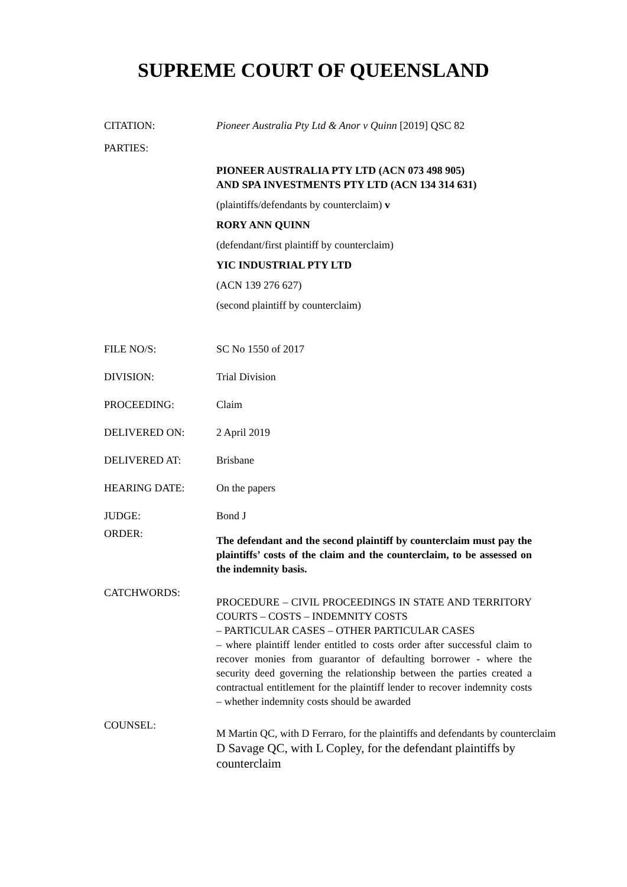SUPREME COURT OF QUEENSLAND
CITATION: Pioneer Australia Pty Ltd & Anor v Quinn [2019] QSC 82
PARTIES:
PIONEER AUSTRALIA PTY LTD (ACN 073 498 905)
AND SPA INVESTMENTS PTY LTD (ACN 134 314 631)
(plaintiffs/defendants by counterclaim) v
RORY ANN QUINN
(defendant/first plaintiff by counterclaim)
YIC INDUSTRIAL PTY LTD
(ACN 139 276 627)
(second plaintiff by counterclaim)
FILE NO/S: SC No 1550 of 2017
DIVISION: Trial Division
PROCEEDING: Claim
DELIVERED ON: 2 April 2019
DELIVERED AT: Brisbane
HEARING DATE: On the papers
JUDGE: Bond J
ORDER:
The defendant and the second plaintiff by counterclaim must pay the plaintiffs’ costs of the claim and the counterclaim, to be assessed on the indemnity basis.
CATCHWORDS:
PROCEDURE – CIVIL PROCEEDINGS IN STATE AND TERRITORY COURTS – COSTS – INDEMNITY COSTS
– PARTICULAR CASES – OTHER PARTICULAR CASES
– where plaintiff lender entitled to costs order after successful claim to recover monies from guarantor of defaulting borrower - where the security deed governing the relationship between the parties created a contractual entitlement for the plaintiff lender to recover indemnity costs – whether indemnity costs should be awarded
COUNSEL:
M Martin QC, with D Ferraro, for the plaintiffs and defendants by counterclaim
D Savage QC, with L Copley, for the defendant plaintiffs by counterclaim